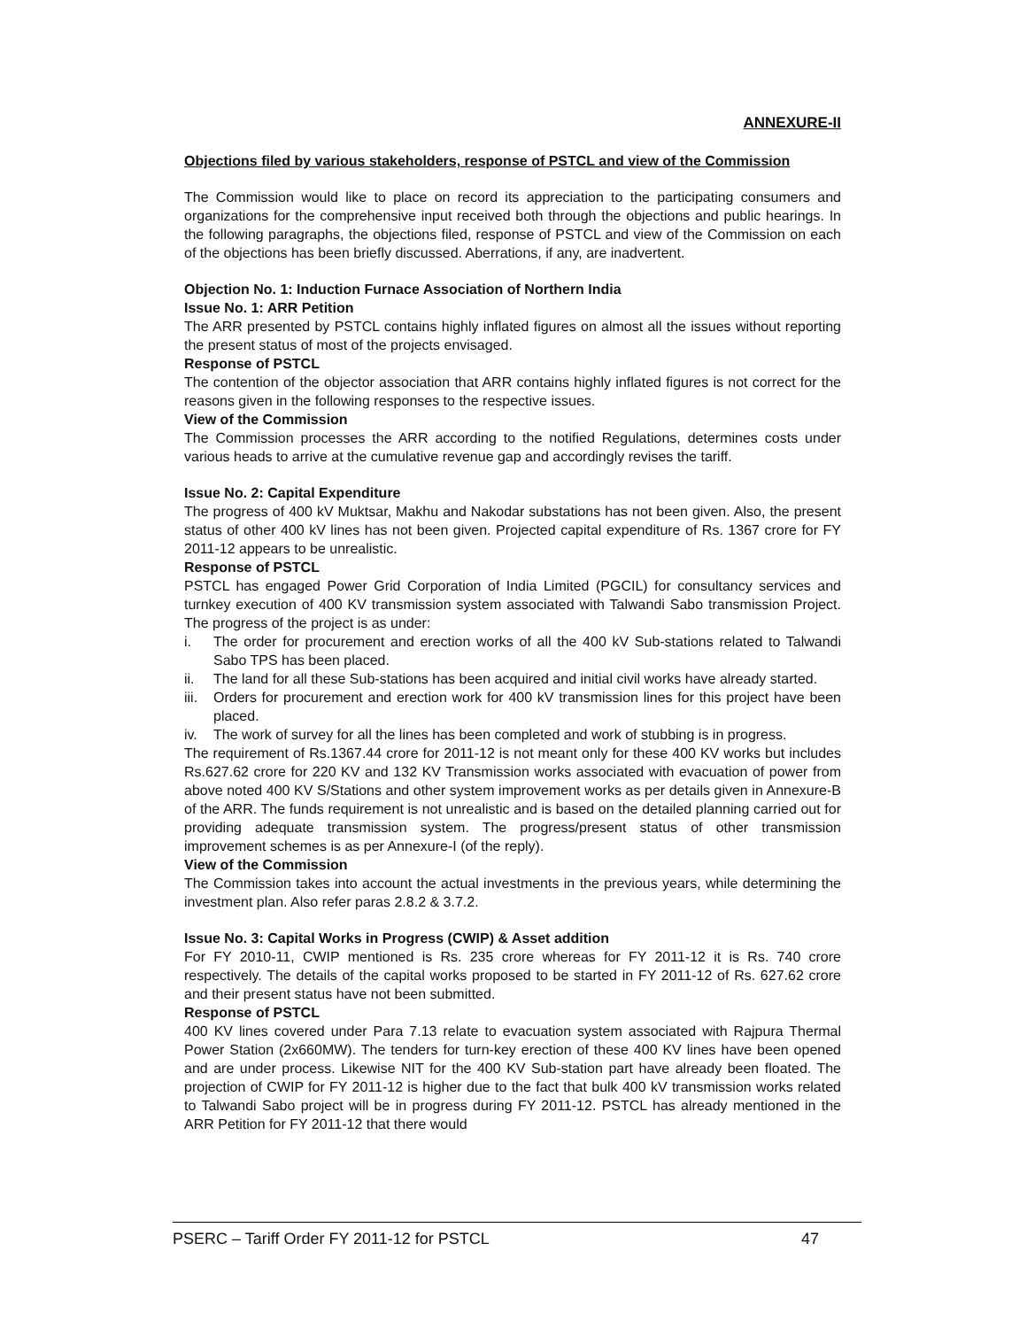ANNEXURE-II
Objections filed by various stakeholders, response of PSTCL and view of the Commission
The Commission would like to place on record its appreciation to the participating consumers and organizations for the comprehensive input received both through the objections and public hearings. In the following paragraphs, the objections filed, response of PSTCL and view of the Commission on each of the objections has been briefly discussed. Aberrations, if any, are inadvertent.
Objection No. 1: Induction Furnace Association of Northern India
Issue No. 1: ARR Petition
The ARR presented by PSTCL contains highly inflated figures on almost all the issues without reporting the present status of most of the projects envisaged.
Response of PSTCL
The contention of the objector association that ARR contains highly inflated figures is not correct for the reasons given in the following responses to the respective issues.
View of the Commission
The Commission processes the ARR according to the notified Regulations, determines costs under various heads to arrive at the cumulative revenue gap and accordingly revises the tariff.
Issue No. 2: Capital Expenditure
The progress of 400 kV Muktsar, Makhu and Nakodar substations has not been given. Also, the present status of other 400 kV lines has not been given. Projected capital expenditure of Rs. 1367 crore for FY 2011-12 appears to be unrealistic.
Response of PSTCL
PSTCL has engaged Power Grid Corporation of India Limited (PGCIL) for consultancy services and turnkey execution of 400 KV transmission system associated with Talwandi Sabo transmission Project. The progress of the project is as under:
i. The order for procurement and erection works of all the 400 kV Sub-stations related to Talwandi Sabo TPS has been placed.
ii. The land for all these Sub-stations has been acquired and initial civil works have already started.
iii. Orders for procurement and erection work for 400 kV transmission lines for this project have been placed.
iv. The work of survey for all the lines has been completed and work of stubbing is in progress.
The requirement of Rs.1367.44 crore for 2011-12 is not meant only for these 400 KV works but includes Rs.627.62 crore for 220 KV and 132 KV Transmission works associated with evacuation of power from above noted 400 KV S/Stations and other system improvement works as per details given in Annexure-B of the ARR. The funds requirement is not unrealistic and is based on the detailed planning carried out for providing adequate transmission system. The progress/present status of other transmission improvement schemes is as per Annexure-I (of the reply).
View of the Commission
The Commission takes into account the actual investments in the previous years, while determining the investment plan. Also refer paras 2.8.2 & 3.7.2.
Issue No. 3: Capital Works in Progress (CWIP) & Asset addition
For FY 2010-11, CWIP mentioned is Rs. 235 crore whereas for FY 2011-12 it is Rs. 740 crore respectively. The details of the capital works proposed to be started in FY 2011-12 of Rs. 627.62 crore and their present status have not been submitted.
Response of PSTCL
400 KV lines covered under Para 7.13 relate to evacuation system associated with Rajpura Thermal Power Station (2x660MW). The tenders for turn-key erection of these 400 KV lines have been opened and are under process. Likewise NIT for the 400 KV Sub-station part have already been floated. The projection of CWIP for FY 2011-12 is higher due to the fact that bulk 400 kV transmission works related to Talwandi Sabo project will be in progress during FY 2011-12. PSTCL has already mentioned in the ARR Petition for FY 2011-12 that there would
PSERC – Tariff Order FY 2011-12 for PSTCL 47